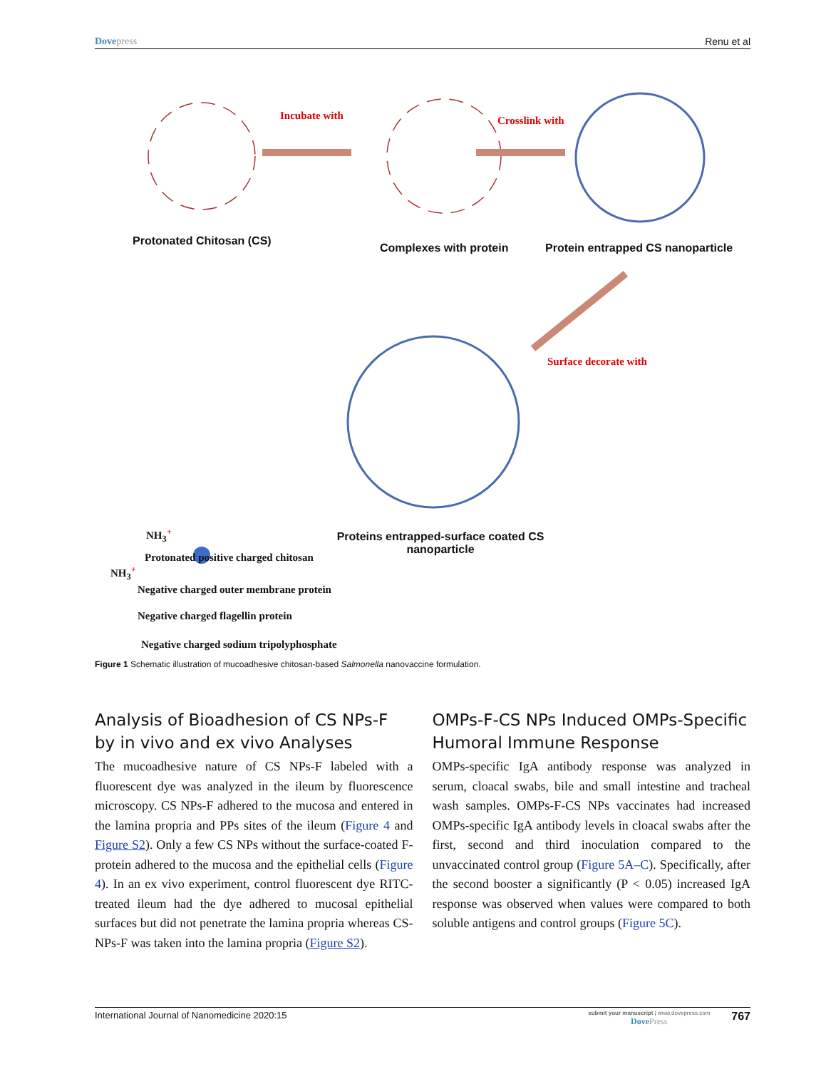Dovepress Renu et al
Incubate with Crosslink with
Surface decorate with
Protonated Chitosan (CS)
Complexes with protein
Protein entrapped CS nanoparticle
Proteins entrapped-surface coated CS nanoparticle
NH<sub>3</sub><sup>+</sup>
Protonated positive charged chitosan
NH<sub>3</sub><sup>+</sup>
Negative charged outer membrane protein
Negative charged flagellin protein
Negative charged sodium tripolyphosphate
Figure 1 Schematic illustration of mucoadhesive chitosan-based Salmonella nanovaccine formulation.
Analysis of Bioadhesion of CS NPs-F by in vivo and ex vivo Analyses
The mucoadhesive nature of CS NPs-F labeled with a fluorescent dye was analyzed in the ileum by fluorescence microscopy. CS NPs-F adhered to the mucosa and entered in the lamina propria and PPs sites of the ileum (Figure 4 and Figure S2). Only a few CS NPs without the surface-coated F-protein adhered to the mucosa and the epithelial cells (Figure 4). In an ex vivo experiment, control fluorescent dye RITC-treated ileum had the dye adhered to mucosal epithelial surfaces but did not penetrate the lamina propria whereas CS-NPs-F was taken into the lamina propria (Figure S2).
OMPs-F-CS NPs Induced OMPs-Specific Humoral Immune Response
OMPs-specific IgA antibody response was analyzed in serum, cloacal swabs, bile and small intestine and tracheal wash samples. OMPs-F-CS NPs vaccinates had increased OMPs-specific IgA antibody levels in cloacal swabs after the first, second and third inoculation compared to the unvaccinated control group (Figure 5A–C). Specifically, after the second booster a significantly (P < 0.05) increased IgA response was observed when values were compared to both soluble antigens and control groups (Figure 5C).
International Journal of Nanomedicine 2020:15
submit your manuscript | www.dovepress.com
DovePress
767